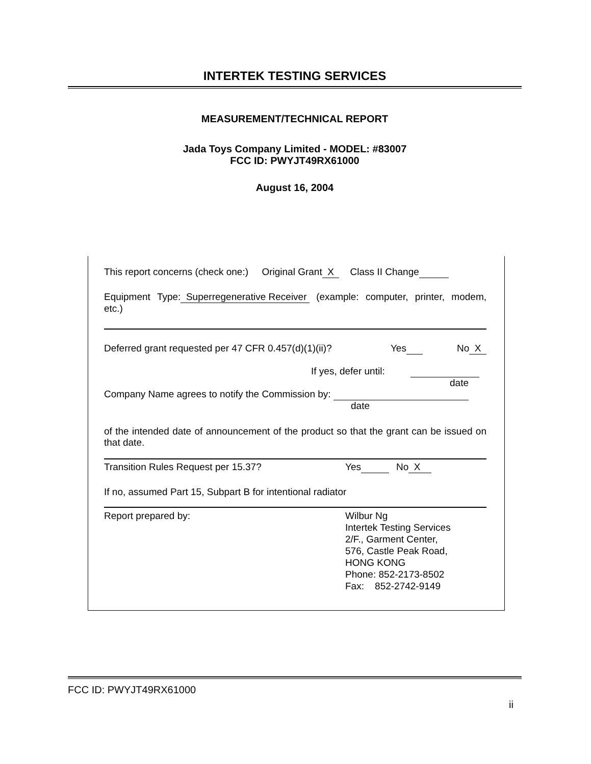INTERTEK TESTING SERVICES
MEASUREMENT/TECHNICAL REPORT
Jada Toys Company Limited - MODEL: #83007
FCC ID: PWYJT49RX61000
August 16, 2004
This report concerns (check one:) Original Grant X Class II Change
Equipment Type: Superregenerative Receiver (example: computer, printer, modem, etc.)
Deferred grant requested per 47 CFR 0.457(d)(1)(ii)? Yes No X
If yes, defer until:
date
Company Name agrees to notify the Commission by:
date
of the intended date of announcement of the product so that the grant can be issued on that date.
Transition Rules Request per 15.37? Yes No X
If no, assumed Part 15, Subpart B for intentional radiator
Report prepared by: Wilbur Ng
Intertek Testing Services
2/F., Garment Center,
576, Castle Peak Road,
HONG KONG
Phone: 852-2173-8502
Fax: 852-2742-9149
FCC ID: PWYJT49RX61000
ii